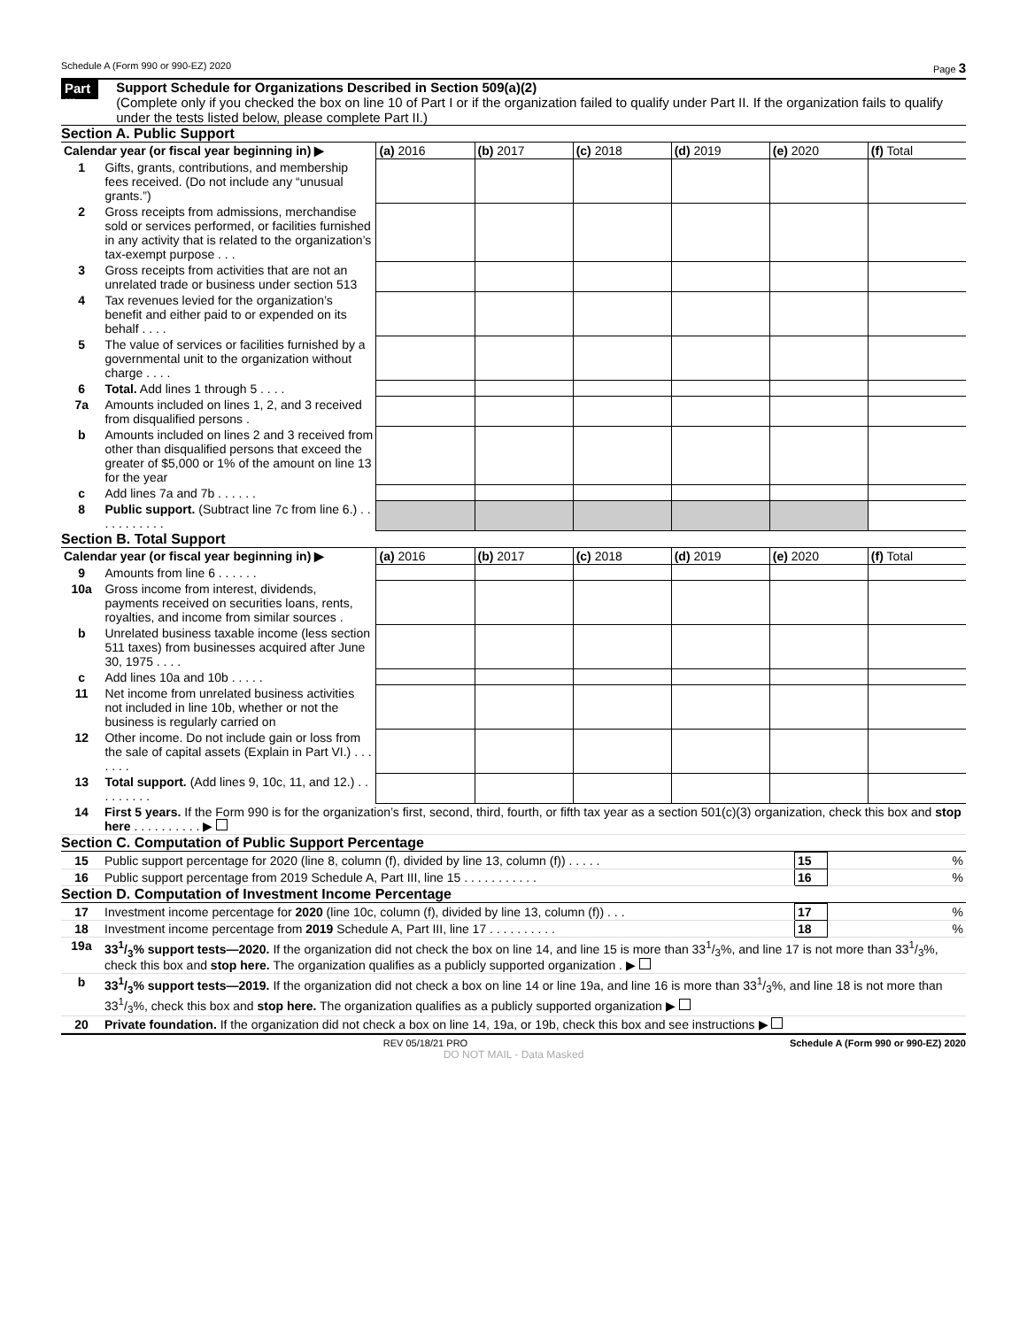Schedule A (Form 990 or 990-EZ) 2020 Page 3
Part III
Support Schedule for Organizations Described in Section 509(a)(2)
(Complete only if you checked the box on line 10 of Part I or if the organization failed to qualify under Part II. If the organization fails to qualify under the tests listed below, please complete Part II.)
Section A. Public Support
| Calendar year (or fiscal year beginning in) ▶ | | (a) 2016 | (b) 2017 | (c) 2018 | (d) 2019 | (e) 2020 | (f) Total |
| --- | --- | --- | --- | --- | --- | --- | --- |
| 1 | Gifts, grants, contributions, and membership fees received. (Do not include any “unusual grants.”) | | | | | | |
| 2 | Gross receipts from admissions, merchandise sold or services performed, or facilities furnished in any activity that is related to the organization’s tax-exempt purpose . . . | | | | | | |
| 3 | Gross receipts from activities that are not an unrelated trade or business under section 513 | | | | | | |
| 4 | Tax revenues levied for the organization’s benefit and either paid to or expended on its behalf . . . . | | | | | | |
| 5 | The value of services or facilities furnished by a governmental unit to the organization without charge . . . . | | | | | | |
| 6 | Total. Add lines 1 through 5 . . . . | | | | | | |
| 7a | Amounts included on lines 1, 2, and 3 received from disqualified persons . | | | | | | |
| b | Amounts included on lines 2 and 3 received from other than disqualified persons that exceed the greater of $5,000 or 1% of the amount on line 13 for the year | | | | | | |
| c | Add lines 7a and 7b . . . . . . | | | | | | |
| 8 | Public support. (Subtract line 7c from line 6.) . . . . . . . . . . . | | | | | | |
Section B. Total Support
| Calendar year (or fiscal year beginning in) ▶ | | (a) 2016 | (b) 2017 | (c) 2018 | (d) 2019 | (e) 2020 | (f) Total |
| --- | --- | --- | --- | --- | --- | --- | --- |
| 9 | Amounts from line 6 . . . . . . | | | | | | |
| 10a | Gross income from interest, dividends, payments received on securities loans, rents, royalties, and income from similar sources . | | | | | | |
| b | Unrelated business taxable income (less section 511 taxes) from businesses acquired after June 30, 1975 . . . . | | | | | | |
| c | Add lines 10a and 10b . . . . . | | | | | | |
| 11 | Net income from unrelated business activities not included in line 10b, whether or not the business is regularly carried on | | | | | | |
| 12 | Other income. Do not include gain or loss from the sale of capital assets (Explain in Part VI.) . . . . . . . | | | | | | |
| 13 | Total support. (Add lines 9, 10c, 11, and 12.) . . . . . . . . . | | | | | | |
| 14 | First 5 years. If the Form 990 is for the organization’s first, second, third, fourth, or fifth tax year as a section 501(c)(3) organization, check this box and stop here . . . . . . . . . . ▶ |
Section C. Computation of Public Support Percentage
| 15 | Public support percentage for 2020 (line 8, column (f), divided by line 13, column (f)) . . . . . | 15 | % |
| 16 | Public support percentage from 2019 Schedule A, Part III, line 15 . . . . . . . . . . . | 16 | % |
Section D. Computation of Investment Income Percentage
| 17 | Investment income percentage for 2020 (line 10c, column (f), divided by line 13, column (f)) . . . | 17 | % |
| 18 | Investment income percentage from 2019 Schedule A, Part III, line 17 . . . . . . . . . . | 18 | % |
| 19a | 331/3% support tests—2020. If the organization did not check the box on line 14, and line 15 is more than 331/3%, and line 17 is not more than 331/3%, check this box and stop here. The organization qualifies as a publicly supported organization . ▶ | | |
| b | 331/3% support tests—2019. If the organization did not check a box on line 14 or line 19a, and line 16 is more than 331/3%, and line 18 is not more than 331/3%, check this box and stop here. The organization qualifies as a publicly supported organization ▶ | | |
| 20 | Private foundation. If the organization did not check a box on line 14, 19a, or 19b, check this box and see instructions ▶ | | |
REV 05/18/21 PRO Schedule A (Form 990 or 990-EZ) 2020
DO NOT MAIL - Data Masked